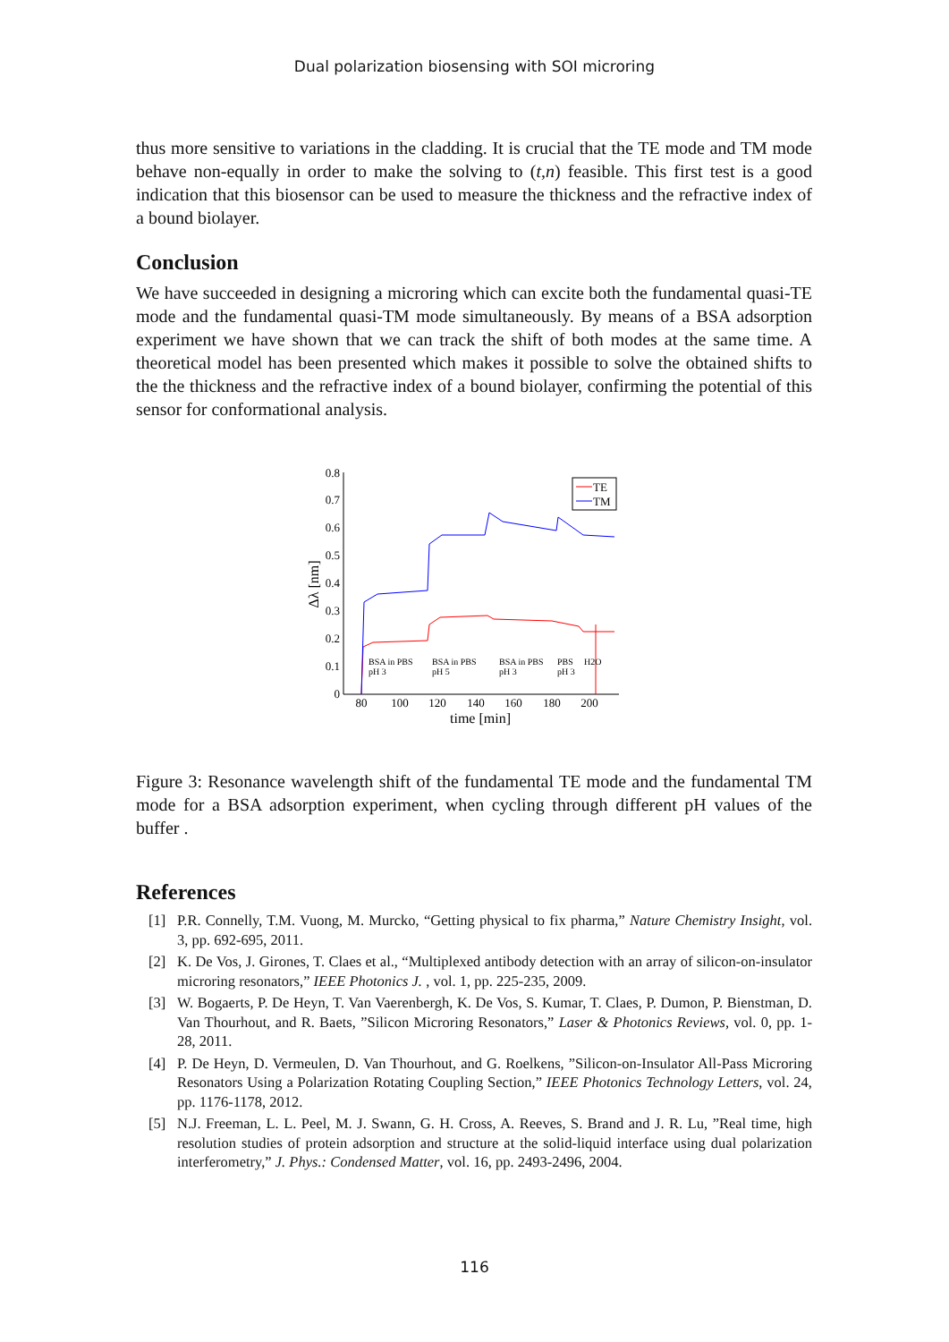Dual polarization biosensing with SOI microring
thus more sensitive to variations in the cladding. It is crucial that the TE mode and TM mode behave non-equally in order to make the solving to (t,n) feasible. This first test is a good indication that this biosensor can be used to measure the thickness and the refractive index of a bound biolayer.
Conclusion
We have succeeded in designing a microring which can excite both the fundamental quasi-TE mode and the fundamental quasi-TM mode simultaneously. By means of a BSA adsorption experiment we have shown that we can track the shift of both modes at the same time. A theoretical model has been presented which makes it possible to solve the obtained shifts to the the thickness and the refractive index of a bound biolayer, confirming the potential of this sensor for conformational analysis.
0
0.1
0.2
0.3
0.4
0.5
0.6
0.7
0.8
80
100
120
140
160
180
200
time [min]
Δλ [nm]
BSA in PBS
pH 3
BSA in PBS
pH 5
BSA in PBS
pH 3
PBS
pH 3
H2O
TE
TM
Figure 3: Resonance wavelength shift of the fundamental TE mode and the fundamental TM mode for a BSA adsorption experiment, when cycling through different pH values of the buffer .
References
[1] P.R. Connelly, T.M. Vuong, M. Murcko, “Getting physical to fix pharma,” Nature Chemistry Insight, vol. 3, pp. 692-695, 2011.
[2] K. De Vos, J. Girones, T. Claes et al., “Multiplexed antibody detection with an array of silicon-on-insulator microring resonators,” IEEE Photonics J. , vol. 1, pp. 225-235, 2009.
[3] W. Bogaerts, P. De Heyn, T. Van Vaerenbergh, K. De Vos, S. Kumar, T. Claes, P. Dumon, P. Bienstman, D. Van Thourhout, and R. Baets, ”Silicon Microring Resonators,” Laser & Photonics Reviews, vol. 0, pp. 1-28, 2011.
[4] P. De Heyn, D. Vermeulen, D. Van Thourhout, and G. Roelkens, ”Silicon-on-Insulator All-Pass Microring Resonators Using a Polarization Rotating Coupling Section,” IEEE Photonics Technology Letters, vol. 24, pp. 1176-1178, 2012.
[5] N.J. Freeman, L. L. Peel, M. J. Swann, G. H. Cross, A. Reeves, S. Brand and J. R. Lu, ”Real time, high resolution studies of protein adsorption and structure at the solid-liquid interface using dual polarization interferometry,” J. Phys.: Condensed Matter, vol. 16, pp. 2493-2496, 2004.
116